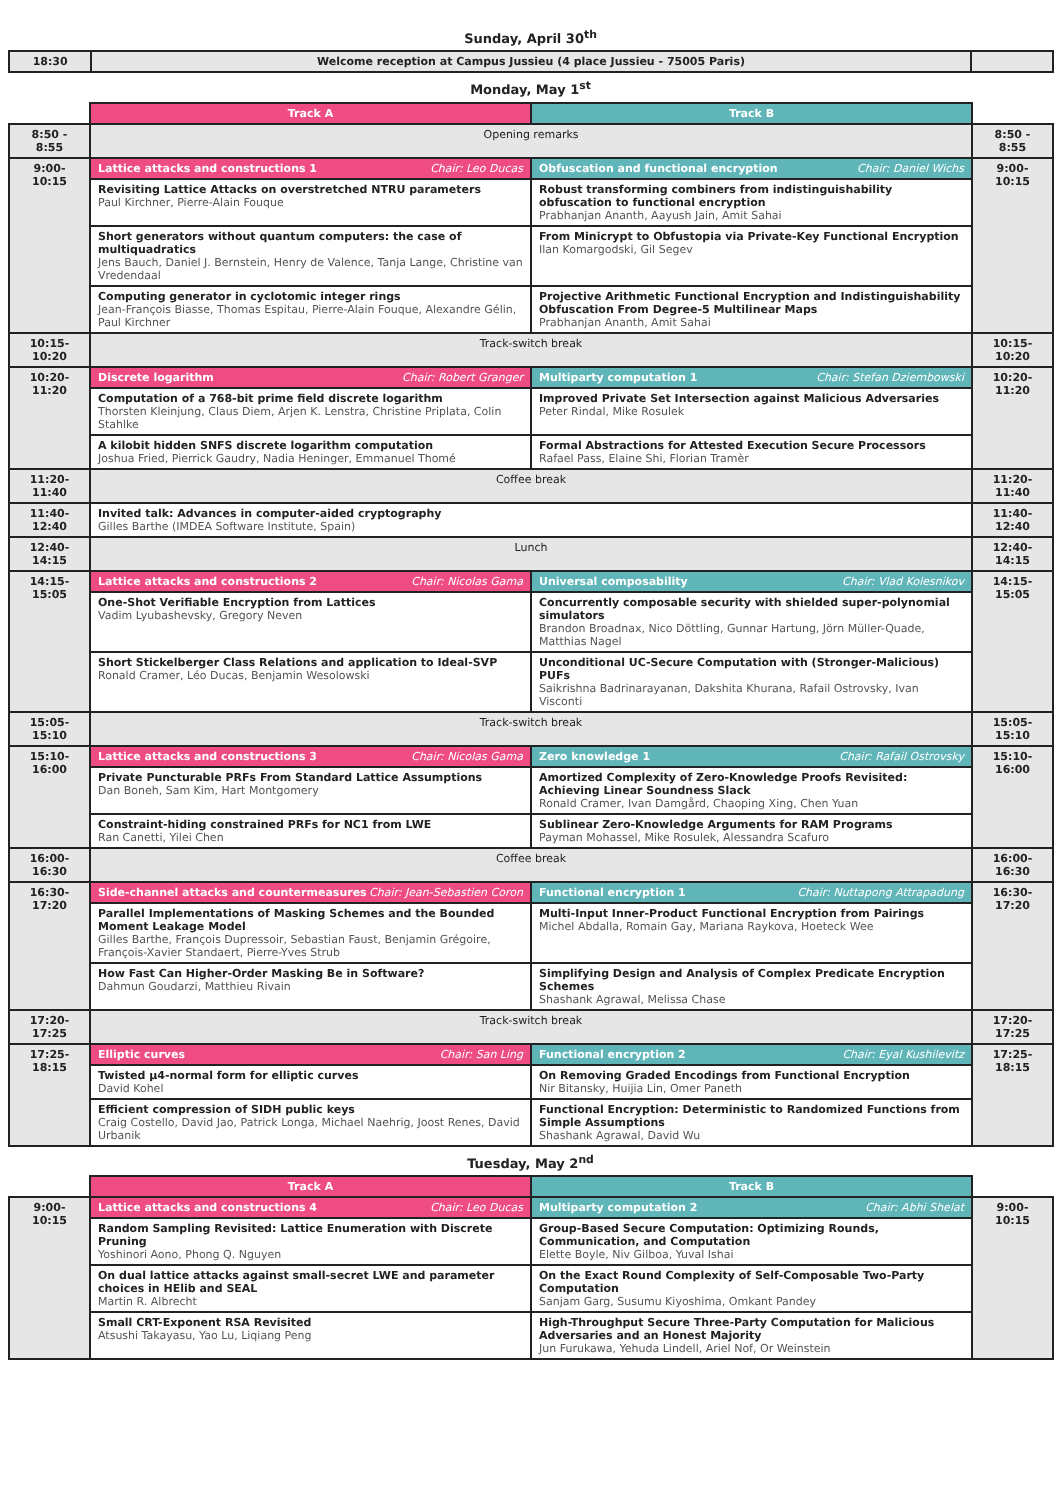Sunday, April 30<sup>th</sup>
| 18:30 | Welcome reception at Campus Jussieu (4 place Jussieu - 75005 Paris) | |
Monday, May 1<sup>st</sup>
| | Track A | Track B | |
| 8:50 - 8:55 | Opening remarks | | 8:50 - 8:55 |
| 9:00-10:15 | Lattice attacks and constructions 1 Chair: Leo Ducas | Obfuscation and functional encryption Chair: Daniel Wichs | 9:00-10:15 |
| | Revisiting Lattice Attacks on overstretched NTRU parameters Paul Kirchner, Pierre-Alain Fouque | Robust transforming combiners from indistinguishability obfuscation to functional encryption Prabhanjan Ananth, Aayush Jain, Amit Sahai | |
| | Short generators without quantum computers: the case of multiquadratics Jens Bauch, Daniel J. Bernstein, Henry de Valence, Tanja Lange, Christine van Vredendaal | From Minicrypt to Obfustopia via Private-Key Functional Encryption Ilan Komargodski, Gil Segev | |
| | Computing generator in cyclotomic integer rings Jean-François Biasse, Thomas Espitau, Pierre-Alain Fouque, Alexandre Gélin, Paul Kirchner | Projective Arithmetic Functional Encryption and Indistinguishability Obfuscation From Degree-5 Multilinear Maps Prabhanjan Ananth, Amit Sahai | |
| 10:15-10:20 | Track-switch break | | 10:15-10:20 |
| 10:20-11:20 | Discrete logarithm Chair: Robert Granger | Multiparty computation 1 Chair: Stefan Dziembowski | 10:20-11:20 |
| | Computation of a 768-bit prime field discrete logarithm Thorsten Kleinjung, Claus Diem, Arjen K. Lenstra, Christine Priplata, Colin Stahlke | Improved Private Set Intersection against Malicious Adversaries Peter Rindal, Mike Rosulek | |
| | A kilobit hidden SNFS discrete logarithm computation Joshua Fried, Pierrick Gaudry, Nadia Heninger, Emmanuel Thomé | Formal Abstractions for Attested Execution Secure Processors Rafael Pass, Elaine Shi, Florian Tramèr | |
| 11:20-11:40 | Coffee break | | 11:20-11:40 |
| 11:40-12:40 | Invited talk: Advances in computer-aided cryptography Gilles Barthe (IMDEA Software Institute, Spain) | | 11:40-12:40 |
| 12:40-14:15 | Lunch | | 12:40-14:15 |
| 14:15-15:05 | Lattice attacks and constructions 2 Chair: Nicolas Gama | Universal composability Chair: Vlad Kolesnikov | 14:15-15:05 |
| | One-Shot Verifiable Encryption from Lattices Vadim Lyubashevsky, Gregory Neven | Concurrently composable security with shielded super-polynomial simulators Brandon Broadnax, Nico Döttling, Gunnar Hartung, Jörn Müller-Quade, Matthias Nagel | |
| | Short Stickelberger Class Relations and application to Ideal-SVP Ronald Cramer, Léo Ducas, Benjamin Wesolowski | Unconditional UC-Secure Computation with (Stronger-Malicious) PUFs Saikrishna Badrinarayanan, Dakshita Khurana, Rafail Ostrovsky, Ivan Visconti | |
| 15:05-15:10 | Track-switch break | | 15:05-15:10 |
| 15:10-16:00 | Lattice attacks and constructions 3 Chair: Nicolas Gama | Zero knowledge 1 Chair: Rafail Ostrovsky | 15:10-16:00 |
| | Private Puncturable PRFs From Standard Lattice Assumptions Dan Boneh, Sam Kim, Hart Montgomery | Amortized Complexity of Zero-Knowledge Proofs Revisited: Achieving Linear Soundness Slack Ronald Cramer, Ivan Damgård, Chaoping Xing, Chen Yuan | |
| | Constraint-hiding constrained PRFs for NC1 from LWE Ran Canetti, Yilei Chen | Sublinear Zero-Knowledge Arguments for RAM Programs Payman Mohassel, Mike Rosulek, Alessandra Scafuro | |
| 16:00-16:30 | Coffee break | | 16:00-16:30 |
| 16:30-17:20 | Side-channel attacks and countermeasures Chair: Jean-Sebastien Coron | Functional encryption 1 Chair: Nuttapong Attrapadung | 16:30-17:20 |
| | Parallel Implementations of Masking Schemes and the Bounded Moment Leakage Model Gilles Barthe, François Dupressoir, Sebastian Faust, Benjamin Grégoire, François-Xavier Standaert, Pierre-Yves Strub | Multi-Input Inner-Product Functional Encryption from Pairings Michel Abdalla, Romain Gay, Mariana Raykova, Hoeteck Wee | |
| | How Fast Can Higher-Order Masking Be in Software? Dahmun Goudarzi, Matthieu Rivain | Simplifying Design and Analysis of Complex Predicate Encryption Schemes Shashank Agrawal, Melissa Chase | |
| 17:20-17:25 | Track-switch break | | 17:20-17:25 |
| 17:25-18:15 | Elliptic curves Chair: San Ling | Functional encryption 2 Chair: Eyal Kushilevitz | 17:25-18:15 |
| | Twisted μ4-normal form for elliptic curves David Kohel | On Removing Graded Encodings from Functional Encryption Nir Bitansky, Huijia Lin, Omer Paneth | |
| | Efficient compression of SIDH public keys Craig Costello, David Jao, Patrick Longa, Michael Naehrig, Joost Renes, David Urbanik | Functional Encryption: Deterministic to Randomized Functions from Simple Assumptions Shashank Agrawal, David Wu | |
Tuesday, May 2<sup>nd</sup>
| | Track A | Track B | |
| 9:00-10:15 | Lattice attacks and constructions 4 Chair: Leo Ducas | Multiparty computation 2 Chair: Abhi Shelat | 9:00-10:15 |
| | Random Sampling Revisited: Lattice Enumeration with Discrete Pruning Yoshinori Aono, Phong Q. Nguyen | Group-Based Secure Computation: Optimizing Rounds, Communication, and Computation Elette Boyle, Niv Gilboa, Yuval Ishai | |
| | On dual lattice attacks against small-secret LWE and parameter choices in HElib and SEAL Martin R. Albrecht | On the Exact Round Complexity of Self-Composable Two-Party Computation Sanjam Garg, Susumu Kiyoshima, Omkant Pandey | |
| | Small CRT-Exponent RSA Revisited Atsushi Takayasu, Yao Lu, Liqiang Peng | High-Throughput Secure Three-Party Computation for Malicious Adversaries and an Honest Majority Jun Furukawa, Yehuda Lindell, Ariel Nof, Or Weinstein | |